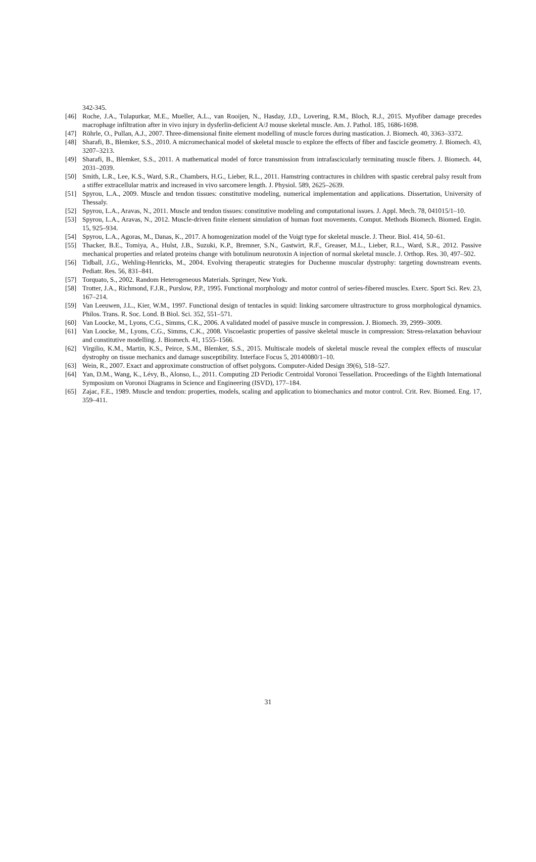342-345.
[46] Roche, J.A., Tulapurkar, M.E., Mueller, A.L., van Rooijen, N., Hasday, J.D., Lovering, R.M., Bloch, R.J., 2015. Myofiber damage precedes macrophage infiltration after in vivo injury in dysferlin-deficient A/J mouse skeletal muscle. Am. J. Pathol. 185, 1686-1698.
[47] Röhrle, O., Pullan, A.J., 2007. Three-dimensional finite element modelling of muscle forces during mastication. J. Biomech. 40, 3363–3372.
[48] Sharafi, B., Blemker, S.S., 2010. A micromechanical model of skeletal muscle to explore the effects of fiber and fascicle geometry. J. Biomech. 43, 3207–3213.
[49] Sharafi, B., Blemker, S.S., 2011. A mathematical model of force transmission from intrafascicularly terminating muscle fibers. J. Biomech. 44, 2031–2039.
[50] Smith, L.R., Lee, K.S., Ward, S.R., Chambers, H.G., Lieber, R.L., 2011. Hamstring contractures in children with spastic cerebral palsy result from a stiffer extracellular matrix and increased in vivo sarcomere length. J. Physiol. 589, 2625–2639.
[51] Spyrou, L.A., 2009. Muscle and tendon tissues: constitutive modeling, numerical implementation and applications. Dissertation, University of Thessaly.
[52] Spyrou, L.A., Aravas, N., 2011. Muscle and tendon tissues: constitutive modeling and computational issues. J. Appl. Mech. 78, 041015/1–10.
[53] Spyrou, L.A., Aravas, N., 2012. Muscle-driven finite element simulation of human foot movements. Comput. Methods Biomech. Biomed. Engin. 15, 925–934.
[54] Spyrou, L.A., Agoras, M., Danas, K., 2017. A homogenization model of the Voigt type for skeletal muscle. J. Theor. Biol. 414, 50–61.
[55] Thacker, B.E., Tomiya, A., Hulst, J.B., Suzuki, K.P., Bremner, S.N., Gastwirt, R.F., Greaser, M.L., Lieber, R.L., Ward, S.R., 2012. Passive mechanical properties and related proteins change with botulinum neurotoxin A injection of normal skeletal muscle. J. Orthop. Res. 30, 497–502.
[56] Tidball, J.G., Wehling-Henricks, M., 2004. Evolving therapeutic strategies for Duchenne muscular dystrophy: targeting downstream events. Pediatr. Res. 56, 831–841.
[57] Torquato, S., 2002. Random Heterogeneous Materials. Springer, New York.
[58] Trotter, J.A., Richmond, F.J.R., Purslow, P.P., 1995. Functional morphology and motor control of series-fibered muscles. Exerc. Sport Sci. Rev. 23, 167–214.
[59] Van Leeuwen, J.L., Kier, W.M., 1997. Functional design of tentacles in squid: linking sarcomere ultrastructure to gross morphological dynamics. Philos. Trans. R. Soc. Lond. B Biol. Sci. 352, 551–571.
[60] Van Loocke, M., Lyons, C.G., Simms, C.K., 2006. A validated model of passive muscle in compression. J. Biomech. 39, 2999–3009.
[61] Van Loocke, M., Lyons, C.G., Simms, C.K., 2008. Viscoelastic properties of passive skeletal muscle in compression: Stress-relaxation behaviour and constitutive modelling. J. Biomech. 41, 1555–1566.
[62] Virgilio, K.M., Martin, K.S., Peirce, S.M., Blemker, S.S., 2015. Multiscale models of skeletal muscle reveal the complex effects of muscular dystrophy on tissue mechanics and damage susceptibility. Interface Focus 5, 20140080/1–10.
[63] Wein, R., 2007. Exact and approximate construction of offset polygons. Computer-Aided Design 39(6), 518–527.
[64] Yan, D.M., Wang, K., Lévy, B., Alonso, L., 2011. Computing 2D Periodic Centroidal Voronoi Tessellation. Proceedings of the Eighth International Symposium on Voronoi Diagrams in Science and Engineering (ISVD), 177–184.
[65] Zajac, F.E., 1989. Muscle and tendon: properties, models, scaling and application to biomechanics and motor control. Crit. Rev. Biomed. Eng. 17, 359–411.
31